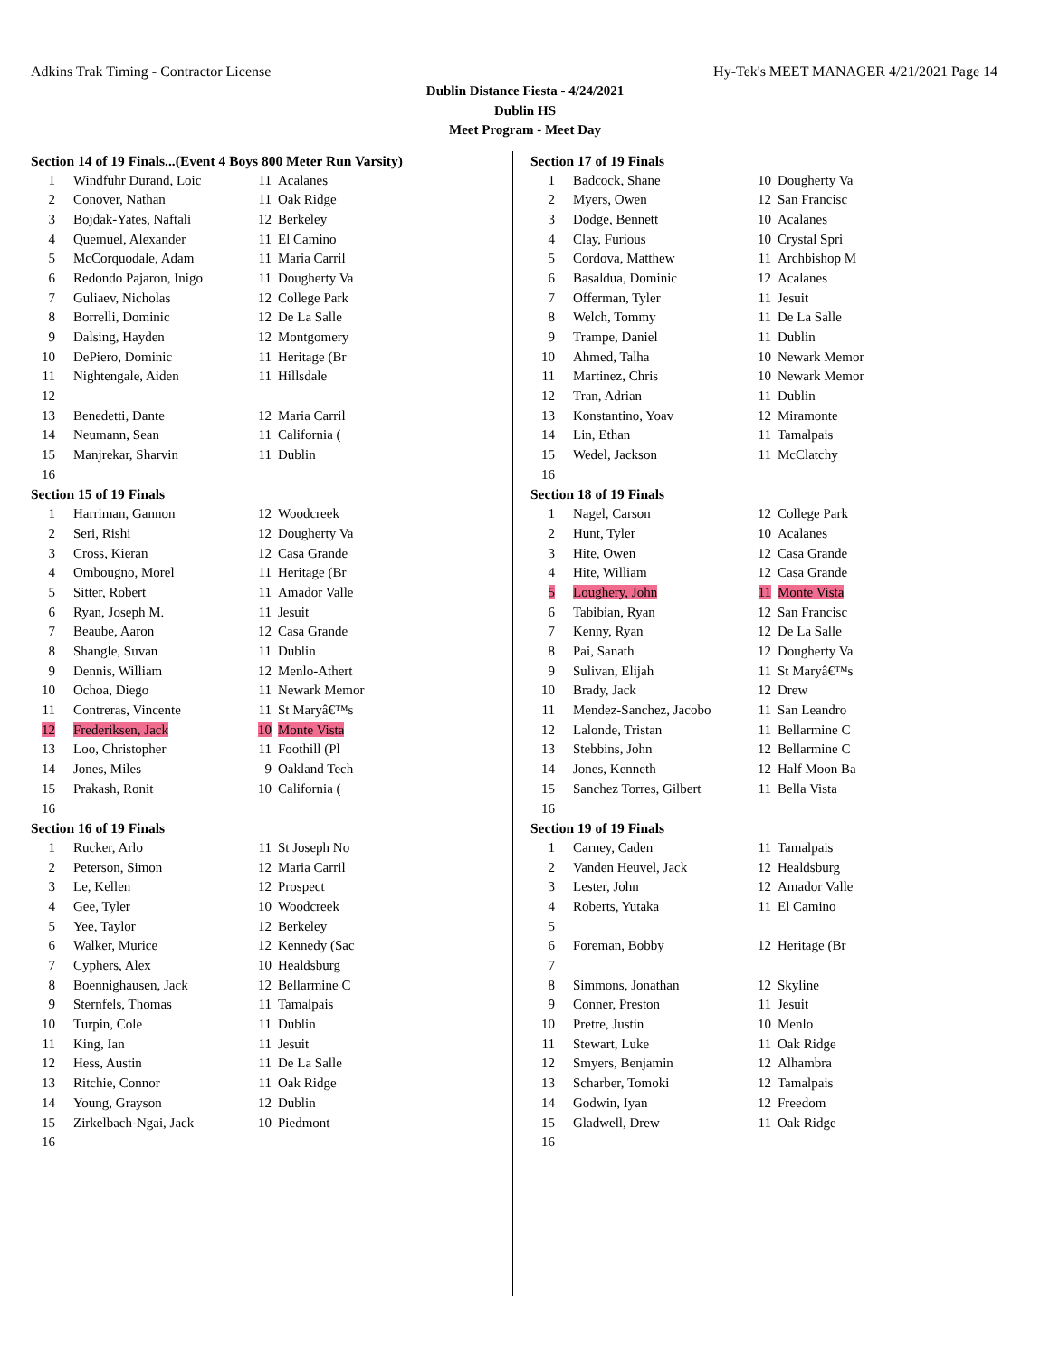Adkins Trak Timing - Contractor License Hy-Tek's MEET MANAGER 4/21/2021 Page 14
Dublin Distance Fiesta - 4/24/2021
Dublin HS
Meet Program - Meet Day
Section 14 of 19 Finals...(Event 4 Boys 800 Meter Run Varsity)
| 1 | Windfuhr Durand, Loic | 11 | Acalanes |
| 2 | Conover, Nathan | 11 | Oak Ridge |
| 3 | Bojdak-Yates, Naftali | 12 | Berkeley |
| 4 | Quemuel, Alexander | 11 | El Camino |
| 5 | McCorquodale, Adam | 11 | Maria Carril |
| 6 | Redondo Pajaron, Inigo | 11 | Dougherty Va |
| 7 | Guliaev, Nicholas | 12 | College Park |
| 8 | Borrelli, Dominic | 12 | De La Salle |
| 9 | Dalsing, Hayden | 12 | Montgomery |
| 10 | DePiero, Dominic | 11 | Heritage (Br |
| 11 | Nightengale, Aiden | 11 | Hillsdale |
| 12 | | | |
| 13 | Benedetti, Dante | 12 | Maria Carril |
| 14 | Neumann, Sean | 11 | California ( |
| 15 | Manjrekar, Sharvin | 11 | Dublin |
| 16 | | | |
Section 15 of 19 Finals
| 1 | Harriman, Gannon | 12 | Woodcreek |
| 2 | Seri, Rishi | 12 | Dougherty Va |
| 3 | Cross, Kieran | 12 | Casa Grande |
| 4 | Ombougno, Morel | 11 | Heritage (Br |
| 5 | Sitter, Robert | 11 | Amador Valle |
| 6 | Ryan, Joseph M. | 11 | Jesuit |
| 7 | Beaube, Aaron | 12 | Casa Grande |
| 8 | Shangle, Suvan | 11 | Dublin |
| 9 | Dennis, William | 12 | Menlo-Athert |
| 10 | Ochoa, Diego | 11 | Newark Memor |
| 11 | Contreras, Vincente | 11 | St Maryâ€™s |
| 12 | Frederiksen, Jack | 10 | Monte Vista |
| 13 | Loo, Christopher | 11 | Foothill (Pl |
| 14 | Jones, Miles | 9 | Oakland Tech |
| 15 | Prakash, Ronit | 10 | California ( |
| 16 | | | |
Section 16 of 19 Finals
| 1 | Rucker, Arlo | 11 | St Joseph No |
| 2 | Peterson, Simon | 12 | Maria Carril |
| 3 | Le, Kellen | 12 | Prospect |
| 4 | Gee, Tyler | 10 | Woodcreek |
| 5 | Yee, Taylor | 12 | Berkeley |
| 6 | Walker, Murice | 12 | Kennedy (Sac |
| 7 | Cyphers, Alex | 10 | Healdsburg |
| 8 | Boennighausen, Jack | 12 | Bellarmine C |
| 9 | Sternfels, Thomas | 11 | Tamalpais |
| 10 | Turpin, Cole | 11 | Dublin |
| 11 | King, Ian | 11 | Jesuit |
| 12 | Hess, Austin | 11 | De La Salle |
| 13 | Ritchie, Connor | 11 | Oak Ridge |
| 14 | Young, Grayson | 12 | Dublin |
| 15 | Zirkelbach-Ngai, Jack | 10 | Piedmont |
| 16 | | | |
Section 17 of 19 Finals
| 1 | Badcock, Shane | 10 | Dougherty Va |
| 2 | Myers, Owen | 12 | San Francisc |
| 3 | Dodge, Bennett | 10 | Acalanes |
| 4 | Clay, Furious | 10 | Crystal Spri |
| 5 | Cordova, Matthew | 11 | Archbishop M |
| 6 | Basaldua, Dominic | 12 | Acalanes |
| 7 | Offerman, Tyler | 11 | Jesuit |
| 8 | Welch, Tommy | 11 | De La Salle |
| 9 | Trampe, Daniel | 11 | Dublin |
| 10 | Ahmed, Talha | 10 | Newark Memor |
| 11 | Martinez, Chris | 10 | Newark Memor |
| 12 | Tran, Adrian | 11 | Dublin |
| 13 | Konstantino, Yoav | 12 | Miramonte |
| 14 | Lin, Ethan | 11 | Tamalpais |
| 15 | Wedel, Jackson | 11 | McClatchy |
| 16 | | | |
Section 18 of 19 Finals
| 1 | Nagel, Carson | 12 | College Park |
| 2 | Hunt, Tyler | 10 | Acalanes |
| 3 | Hite, Owen | 12 | Casa Grande |
| 4 | Hite, William | 12 | Casa Grande |
| 5 | Loughery, John | 11 | Monte Vista |
| 6 | Tabibian, Ryan | 12 | San Francisc |
| 7 | Kenny, Ryan | 12 | De La Salle |
| 8 | Pai, Sanath | 12 | Dougherty Va |
| 9 | Sulivan, Elijah | 11 | St Maryâ€™s |
| 10 | Brady, Jack | 12 | Drew |
| 11 | Mendez-Sanchez, Jacobo | 11 | San Leandro |
| 12 | Lalonde, Tristan | 11 | Bellarmine C |
| 13 | Stebbins, John | 12 | Bellarmine C |
| 14 | Jones, Kenneth | 12 | Half Moon Ba |
| 15 | Sanchez Torres, Gilbert | 11 | Bella Vista |
| 16 | | | |
Section 19 of 19 Finals
| 1 | Carney, Caden | 11 | Tamalpais |
| 2 | Vanden Heuvel, Jack | 12 | Healdsburg |
| 3 | Lester, John | 12 | Amador Valle |
| 4 | Roberts, Yutaka | 11 | El Camino |
| 5 | | | |
| 6 | Foreman, Bobby | 12 | Heritage (Br |
| 7 | | | |
| 8 | Simmons, Jonathan | 12 | Skyline |
| 9 | Conner, Preston | 11 | Jesuit |
| 10 | Pretre, Justin | 10 | Menlo |
| 11 | Stewart, Luke | 11 | Oak Ridge |
| 12 | Smyers, Benjamin | 12 | Alhambra |
| 13 | Scharber, Tomoki | 12 | Tamalpais |
| 14 | Godwin, Iyan | 12 | Freedom |
| 15 | Gladwell, Drew | 11 | Oak Ridge |
| 16 | | | |